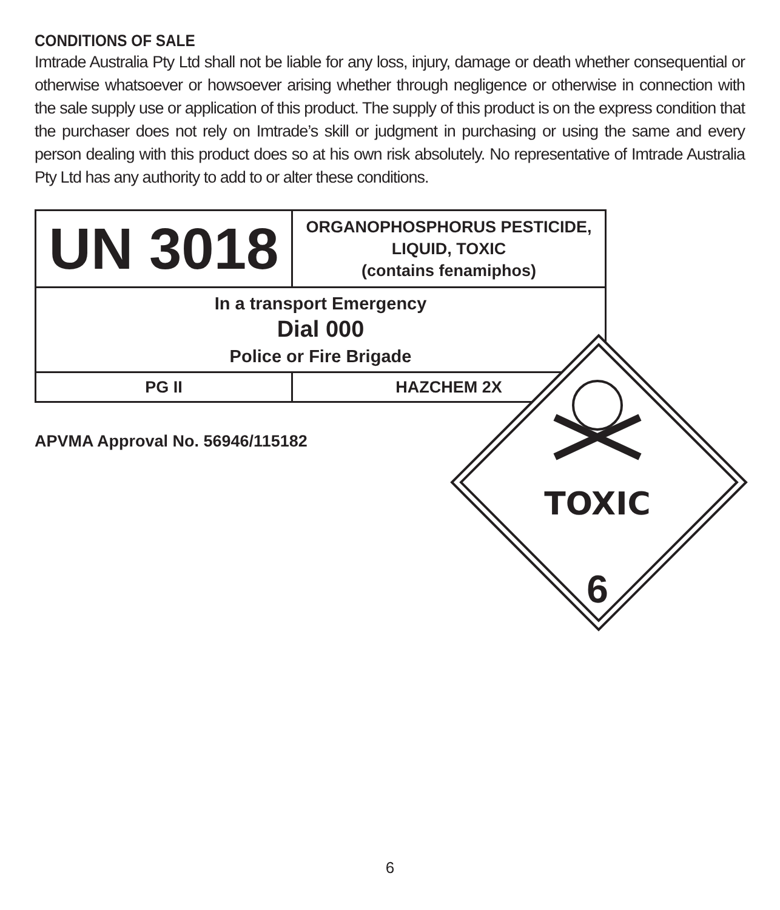CONDITIONS OF SALE
Imtrade Australia Pty Ltd shall not be liable for any loss, injury, damage or death whether consequential or otherwise whatsoever or howsoever arising whether through negligence or otherwise in connection with the sale supply use or application of this product. The supply of this product is on the express condition that the purchaser does not rely on Imtrade’s skill or judgment in purchasing or using the same and every person dealing with this product does so at his own risk absolutely. No representative of Imtrade Australia Pty Ltd has any authority to add to or alter these conditions.
| UN 3018 | ORGANOPHOSPHORUS PESTICIDE, LIQUID, TOXIC (contains fenamiphos) |
| In a transport Emergency Dial 000 Police or Fire Brigade | |
| PG II | HAZCHEM 2X |
APVMA Approval No. 56946/115182
TOXIC
6
6